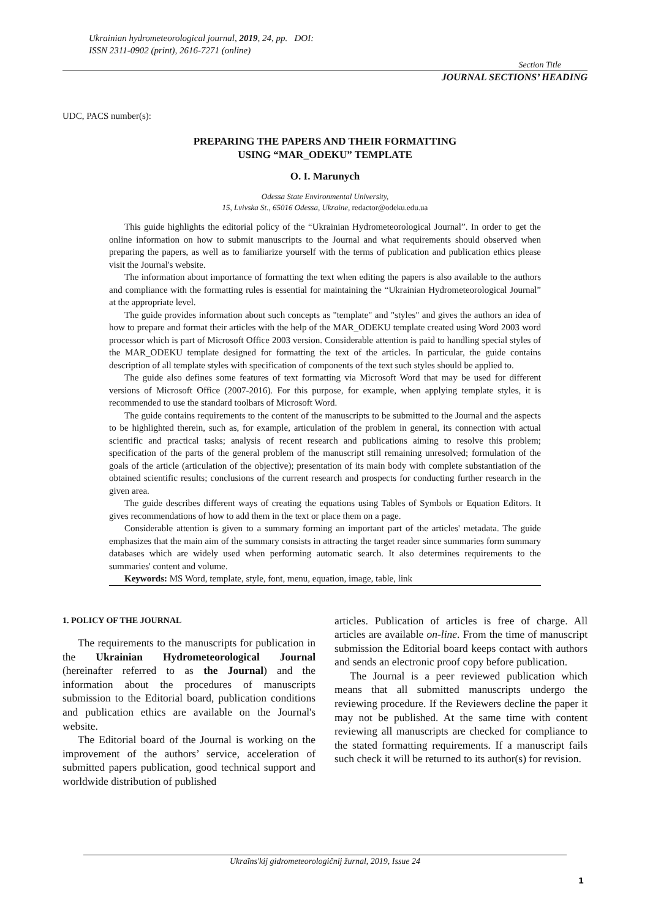Ukrainian hydrometeorological journal, 2019, 24, pp. DOI:
ISSN 2311-0902 (print), 2616-7271 (online)
Section Title
JOURNAL SECTIONS’ HEADING
UDC, PACS number(s):
PREPARING THE PAPERS AND THEIR FORMATTING
USING “MAR_ODEKU” TEMPLATE
O. I. Marunych
Odessa State Environmental University,
15, Lvivska St., 65016 Odessa, Ukraine, redactor@odeku.edu.ua
This guide highlights the editorial policy of the “Ukrainian Hydrometeorological Journal”. In order to get the online information on how to submit manuscripts to the Journal and what requirements should observed when preparing the papers, as well as to familiarize yourself with the terms of publication and publication ethics please visit the Journal's website.
The information about importance of formatting the text when editing the papers is also available to the authors and compliance with the formatting rules is essential for maintaining the “Ukrainian Hydrometeorological Journal” at the appropriate level.
The guide provides information about such concepts as "template" and "styles" and gives the authors an idea of how to prepare and format their articles with the help of the MAR_ODEKU template created using Word 2003 word processor which is part of Microsoft Office 2003 version. Considerable attention is paid to handling special styles of the MAR_ODEKU template designed for formatting the text of the articles. In particular, the guide contains description of all template styles with specification of components of the text such styles should be applied to.
The guide also defines some features of text formatting via Microsoft Word that may be used for different versions of Microsoft Office (2007-2016). For this purpose, for example, when applying template styles, it is recommended to use the standard toolbars of Microsoft Word.
The guide contains requirements to the content of the manuscripts to be submitted to the Journal and the aspects to be highlighted therein, such as, for example, articulation of the problem in general, its connection with actual scientific and practical tasks; analysis of recent research and publications aiming to resolve this problem; specification of the parts of the general problem of the manuscript still remaining unresolved; formulation of the goals of the article (articulation of the objective); presentation of its main body with complete substantiation of the obtained scientific results; conclusions of the current research and prospects for conducting further research in the given area.
The guide describes different ways of creating the equations using Tables of Symbols or Equation Editors. It gives recommendations of how to add them in the text or place them on a page.
Considerable attention is given to a summary forming an important part of the articles' metadata. The guide emphasizes that the main aim of the summary consists in attracting the target reader since summaries form summary databases which are widely used when performing automatic search. It also determines requirements to the summaries' content and volume.
Keywords: MS Word, template, style, font, menu, equation, image, table, link
1. POLICY OF THE JOURNAL
The requirements to the manuscripts for publication in the Ukrainian Hydrometeorological Journal (hereinafter referred to as the Journal) and the information about the procedures of manuscripts submission to the Editorial board, publication conditions and publication ethics are available on the Journal's website.
The Editorial board of the Journal is working on the improvement of the authors’ service, acceleration of submitted papers publication, good technical support and worldwide distribution of published
articles. Publication of articles is free of charge. All articles are available on-line. From the time of manuscript submission the Editorial board keeps contact with authors and sends an electronic proof copy before publication.
The Journal is a peer reviewed publication which means that all submitted manuscripts undergo the reviewing procedure. If the Reviewers decline the paper it may not be published. At the same time with content reviewing all manuscripts are checked for compliance to the stated formatting requirements. If a manuscript fails such check it will be returned to its author(s) for revision.
Ukraïns'kij gidrometeorologičnij žurnal, 2019, Issue 24
1